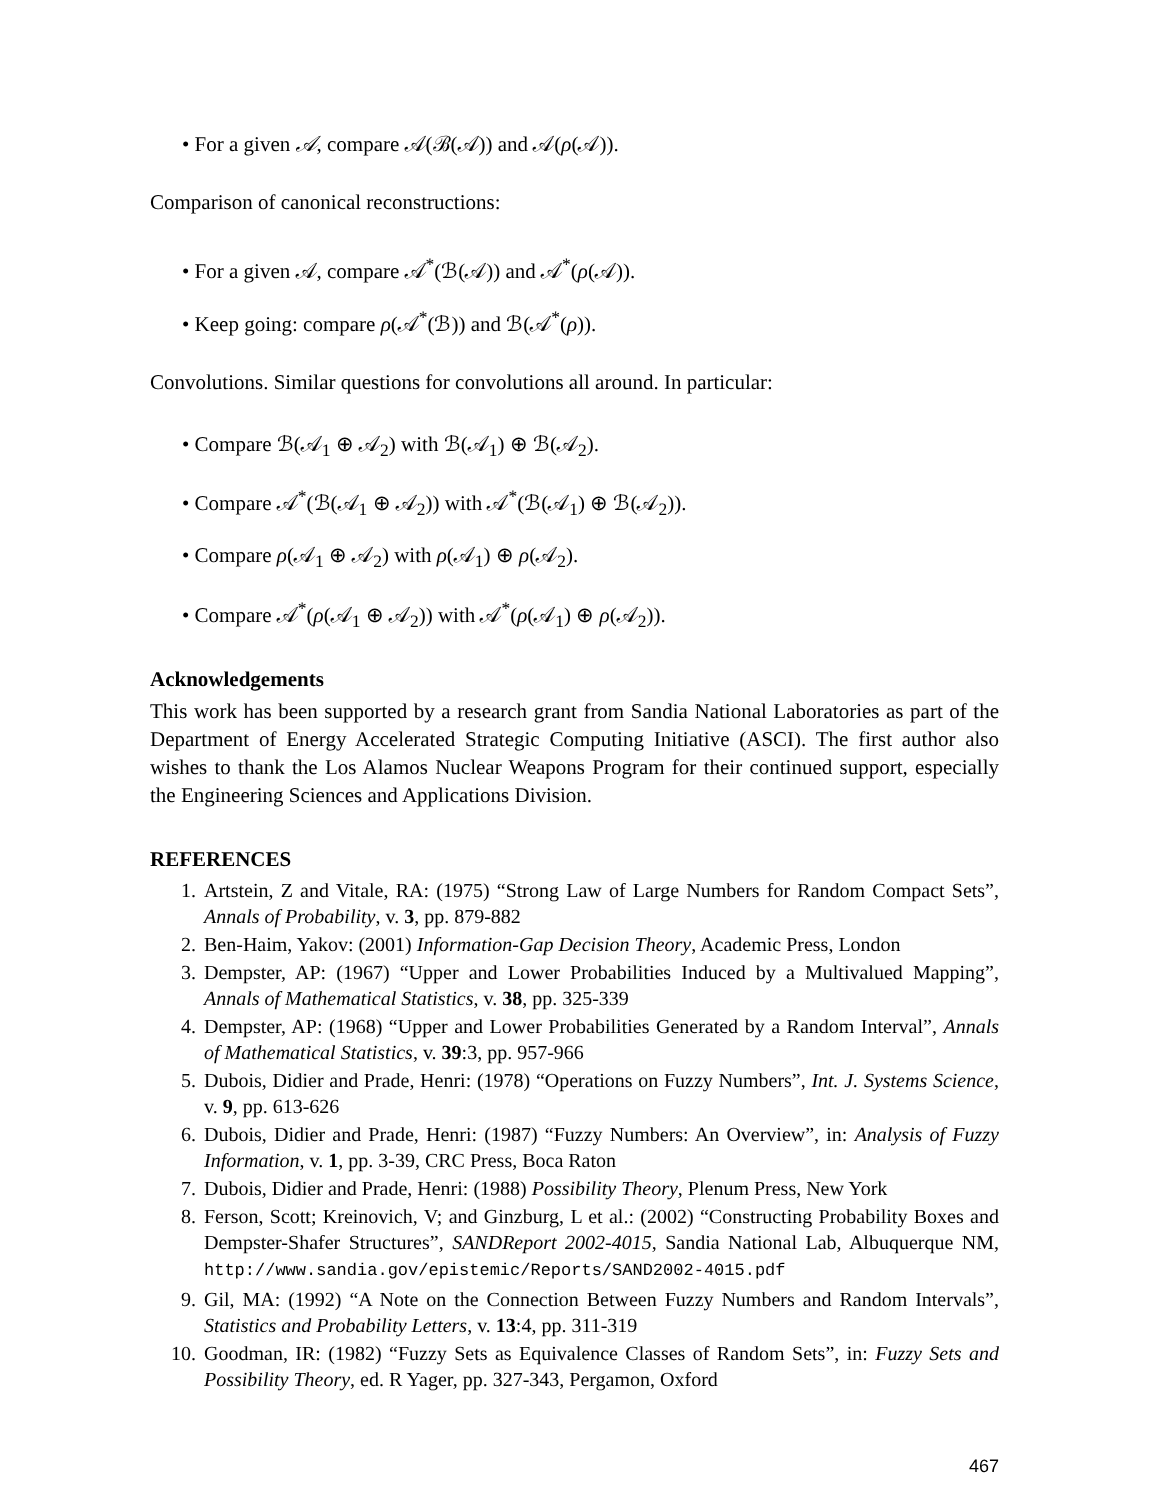• For a given 𝒜, compare 𝒜(ℬ(𝒜)) and 𝒜(ρ(𝒜)).
Comparison of canonical reconstructions:
• For a given 𝒜, compare 𝒜<sup>*</sup>(ℬ(𝒜)) and 𝒜<sup>*</sup>(ρ(𝒜)).
• Keep going: compare ρ(𝒜<sup>*</sup>(ℬ)) and ℬ(𝒜<sup>*</sup>(ρ)).
Convolutions. Similar questions for convolutions all around. In particular:
• Compare ℬ(𝒜<sub>1</sub> ⊕ 𝒜<sub>2</sub>) with ℬ(𝒜<sub>1</sub>) ⊕ ℬ(𝒜<sub>2</sub>).
• Compare 𝒜<sup>*</sup>(ℬ(𝒜<sub>1</sub> ⊕ 𝒜<sub>2</sub>)) with 𝒜<sup>*</sup>(ℬ(𝒜<sub>1</sub>) ⊕ ℬ(𝒜<sub>2</sub>)).
• Compare ρ(𝒜<sub>1</sub> ⊕ 𝒜<sub>2</sub>) with ρ(𝒜<sub>1</sub>) ⊕ ρ(𝒜<sub>2</sub>).
• Compare 𝒜<sup>*</sup>(ρ(𝒜<sub>1</sub> ⊕ 𝒜<sub>2</sub>)) with 𝒜<sup>*</sup>(ρ(𝒜<sub>1</sub>) ⊕ ρ(𝒜<sub>2</sub>)).
Acknowledgements
This work has been supported by a research grant from Sandia National Laboratories as part of the Department of Energy Accelerated Strategic Computing Initiative (ASCI). The first author also wishes to thank the Los Alamos Nuclear Weapons Program for their continued support, especially the Engineering Sciences and Applications Division.
REFERENCES
1. Artstein, Z and Vitale, RA: (1975) “Strong Law of Large Numbers for Random Compact Sets”, Annals of Probability, v. 3, pp. 879-882
2. Ben-Haim, Yakov: (2001) Information-Gap Decision Theory, Academic Press, London
3. Dempster, AP: (1967) “Upper and Lower Probabilities Induced by a Multivalued Mapping”, Annals of Mathematical Statistics, v. 38, pp. 325-339
4. Dempster, AP: (1968) “Upper and Lower Probabilities Generated by a Random Interval”, Annals of Mathematical Statistics, v. 39:3, pp. 957-966
5. Dubois, Didier and Prade, Henri: (1978) “Operations on Fuzzy Numbers”, Int. J. Systems Science, v. 9, pp. 613-626
6. Dubois, Didier and Prade, Henri: (1987) “Fuzzy Numbers: An Overview”, in: Analysis of Fuzzy Information, v. 1, pp. 3-39, CRC Press, Boca Raton
7. Dubois, Didier and Prade, Henri: (1988) Possibility Theory, Plenum Press, New York
8. Ferson, Scott; Kreinovich, V; and Ginzburg, L et al.: (2002) “Constructing Probability Boxes and Dempster-Shafer Structures”, SANDReport 2002-4015, Sandia National Lab, Albuquerque NM, http://www.sandia.gov/epistemic/Reports/SAND2002-4015.pdf
9. Gil, MA: (1992) “A Note on the Connection Between Fuzzy Numbers and Random Intervals”, Statistics and Probability Letters, v. 13:4, pp. 311-319
10. Goodman, IR: (1982) “Fuzzy Sets as Equivalence Classes of Random Sets”, in: Fuzzy Sets and Possibility Theory, ed. R Yager, pp. 327-343, Pergamon, Oxford
467